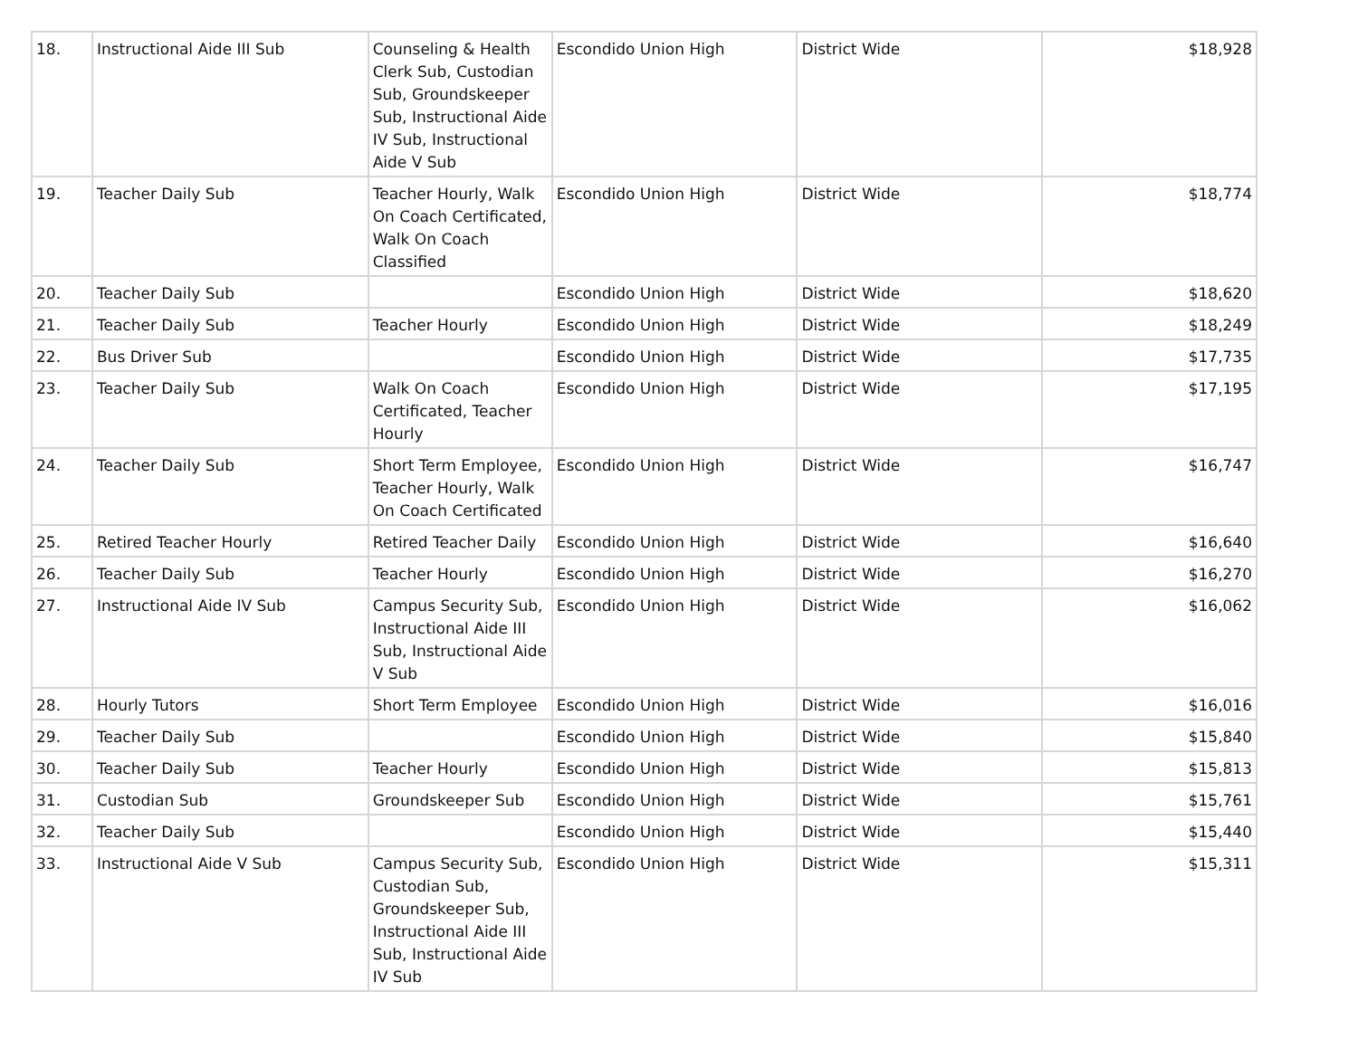| 18. | Instructional Aide III Sub | Counseling & Health Clerk Sub, Custodian Sub, Groundskeeper Sub, Instructional Aide IV Sub, Instructional Aide V Sub | Escondido Union High | District Wide | $18,928 |
| 19. | Teacher Daily Sub | Teacher Hourly, Walk On Coach Certificated, Walk On Coach Classified | Escondido Union High | District Wide | $18,774 |
| 20. | Teacher Daily Sub | | Escondido Union High | District Wide | $18,620 |
| 21. | Teacher Daily Sub | Teacher Hourly | Escondido Union High | District Wide | $18,249 |
| 22. | Bus Driver Sub | | Escondido Union High | District Wide | $17,735 |
| 23. | Teacher Daily Sub | Walk On Coach Certificated, Teacher Hourly | Escondido Union High | District Wide | $17,195 |
| 24. | Teacher Daily Sub | Short Term Employee, Teacher Hourly, Walk On Coach Certificated | Escondido Union High | District Wide | $16,747 |
| 25. | Retired Teacher Hourly | Retired Teacher Daily | Escondido Union High | District Wide | $16,640 |
| 26. | Teacher Daily Sub | Teacher Hourly | Escondido Union High | District Wide | $16,270 |
| 27. | Instructional Aide IV Sub | Campus Security Sub, Instructional Aide III Sub, Instructional Aide V Sub | Escondido Union High | District Wide | $16,062 |
| 28. | Hourly Tutors | Short Term Employee | Escondido Union High | District Wide | $16,016 |
| 29. | Teacher Daily Sub | | Escondido Union High | District Wide | $15,840 |
| 30. | Teacher Daily Sub | Teacher Hourly | Escondido Union High | District Wide | $15,813 |
| 31. | Custodian Sub | Groundskeeper Sub | Escondido Union High | District Wide | $15,761 |
| 32. | Teacher Daily Sub | | Escondido Union High | District Wide | $15,440 |
| 33. | Instructional Aide V Sub | Campus Security Sub, Custodian Sub, Groundskeeper Sub, Instructional Aide III Sub, Instructional Aide IV Sub | Escondido Union High | District Wide | $15,311 |